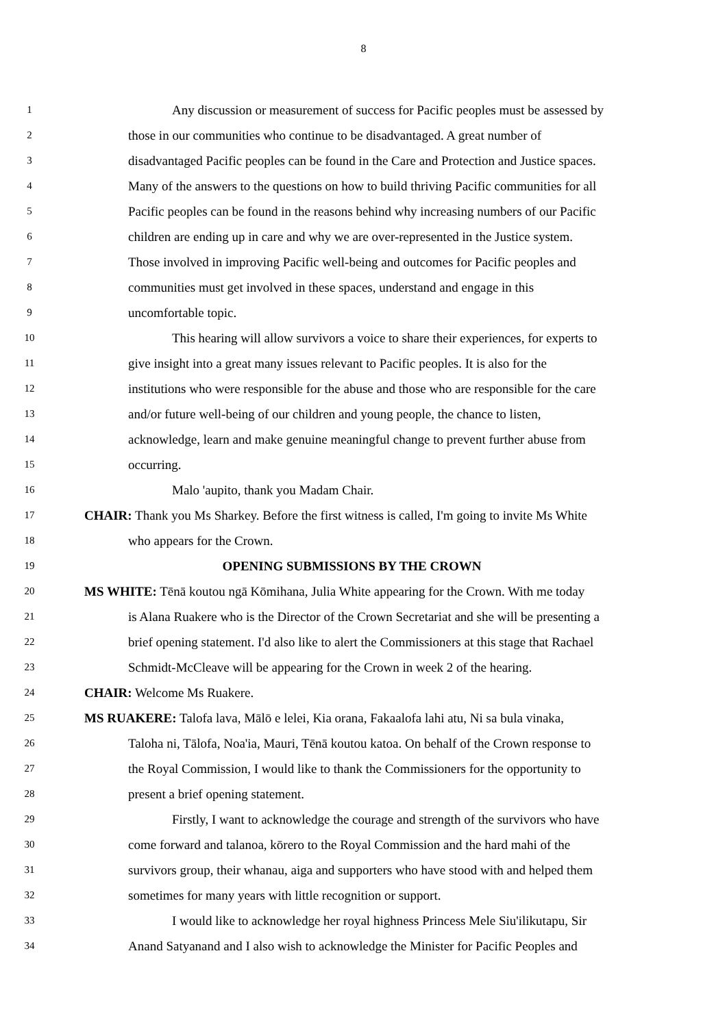8
1 Any discussion or measurement of success for Pacific peoples must be assessed by
2 those in our communities who continue to be disadvantaged. A great number of
3 disadvantaged Pacific peoples can be found in the Care and Protection and Justice spaces.
4 Many of the answers to the questions on how to build thriving Pacific communities for all
5 Pacific peoples can be found in the reasons behind why increasing numbers of our Pacific
6 children are ending up in care and why we are over-represented in the Justice system.
7 Those involved in improving Pacific well-being and outcomes for Pacific peoples and
8 communities must get involved in these spaces, understand and engage in this
9 uncomfortable topic.
10 This hearing will allow survivors a voice to share their experiences, for experts to
11 give insight into a great many issues relevant to Pacific peoples. It is also for the
12 institutions who were responsible for the abuse and those who are responsible for the care
13 and/or future well-being of our children and young people, the chance to listen,
14 acknowledge, learn and make genuine meaningful change to prevent further abuse from
15 occurring.
16 Malo 'aupito, thank you Madam Chair.
17 CHAIR: Thank you Ms Sharkey. Before the first witness is called, I'm going to invite Ms White
18 who appears for the Crown.
19 OPENING SUBMISSIONS BY THE CROWN
20 MS WHITE: Tēnā koutou ngā Kōmihana, Julia White appearing for the Crown. With me today
21 is Alana Ruakere who is the Director of the Crown Secretariat and she will be presenting a
22 brief opening statement. I'd also like to alert the Commissioners at this stage that Rachael
23 Schmidt-McCleave will be appearing for the Crown in week 2 of the hearing.
24 CHAIR: Welcome Ms Ruakere.
25 MS RUAKERE: Talofa lava, Mālō e lelei, Kia orana, Fakaalofa lahi atu, Ni sa bula vinaka,
26 Taloha ni, Tālofa, Noa'ia, Mauri, Tēnā koutou katoa. On behalf of the Crown response to
27 the Royal Commission, I would like to thank the Commissioners for the opportunity to
28 present a brief opening statement.
29 Firstly, I want to acknowledge the courage and strength of the survivors who have
30 come forward and talanoa, kōrero to the Royal Commission and the hard mahi of the
31 survivors group, their whanau, aiga and supporters who have stood with and helped them
32 sometimes for many years with little recognition or support.
33 I would like to acknowledge her royal highness Princess Mele Siu'ilikutapu, Sir
34 Anand Satyanand and I also wish to acknowledge the Minister for Pacific Peoples and